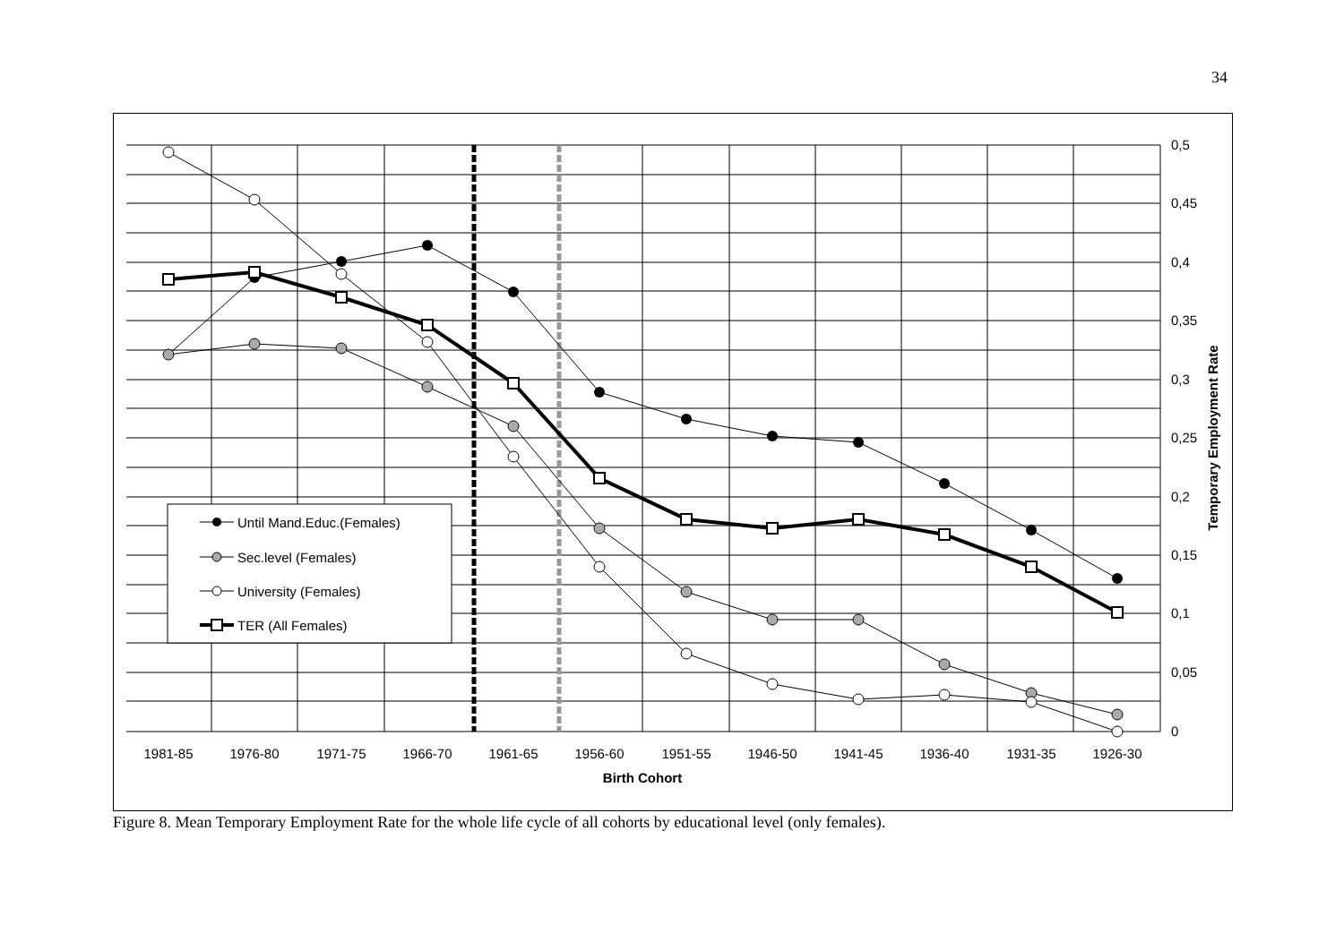34
Until Mand.Educ.(Females)
Sec.level (Females)
University (Females)
TER (All Females)
0,5
0,45
0,4
0,35
0,3
0,25
0,2
0,15
0,1
0,05
0
1981-85
1976-80
1971-75
1966-70
1961-65
1956-60
1951-55
1946-50
1941-45
1936-40
1931-35
1926-30
Birth Cohort
Temporary Employment Rate
Figure 8. Mean Temporary Employment Rate for the whole life cycle of all cohorts by educational level (only females).